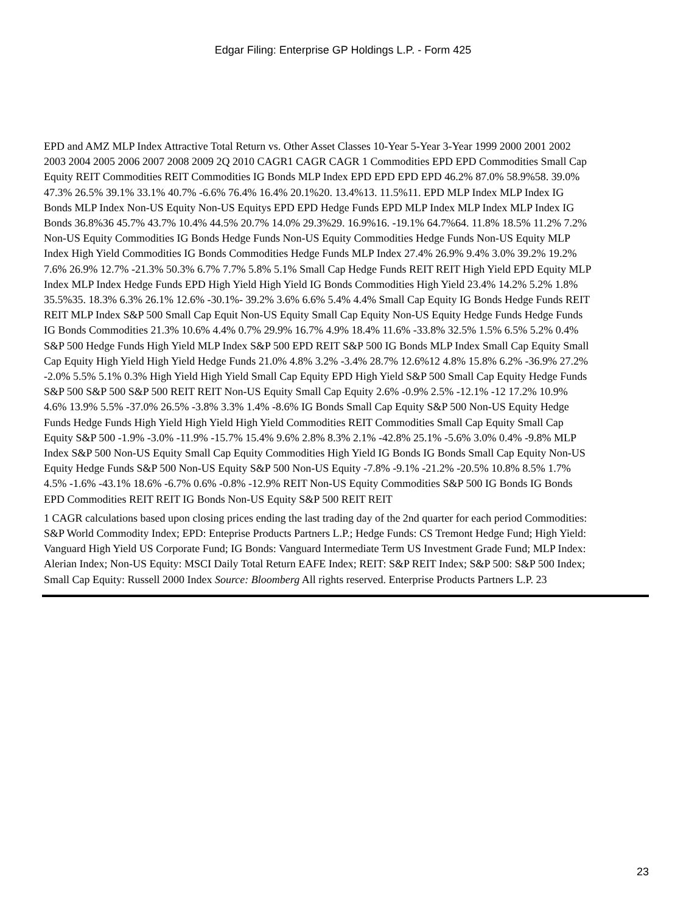Edgar Filing: Enterprise GP Holdings L.P. - Form 425
EPD and AMZ MLP Index Attractive Total Return vs. Other Asset Classes 10-Year 5-Year 3-Year 1999 2000 2001 2002 2003 2004 2005 2006 2007 2008 2009 2Q 2010 CAGR1 CAGR CAGR 1 Commodities EPD EPD Commodities Small Cap Equity REIT Commodities REIT Commodities IG Bonds MLP Index EPD EPD EPD EPD 46.2% 87.0% 58.9%58. 39.0% 47.3% 26.5% 39.1% 33.1% 40.7% -6.6% 76.4% 16.4% 20.1%20. 13.4%13. 11.5%11. EPD MLP Index MLP Index IG Bonds MLP Index Non-US Equity Non-US Equitys EPD EPD Hedge Funds EPD MLP Index MLP Index MLP Index IG Bonds 36.8%36 45.7% 43.7% 10.4% 44.5% 20.7% 14.0% 29.3%29. 16.9%16. -19.1% 64.7%64. 11.8% 18.5% 11.2% 7.2% Non-US Equity Commodities IG Bonds Hedge Funds Non-US Equity Commodities Hedge Funds Non-US Equity MLP Index High Yield Commodities IG Bonds Commodities Hedge Funds MLP Index 27.4% 26.9% 9.4% 3.0% 39.2% 19.2% 7.6% 26.9% 12.7% -21.3% 50.3% 6.7% 7.7% 5.8% 5.1% Small Cap Hedge Funds REIT REIT High Yield EPD Equity MLP Index MLP Index Hedge Funds EPD High Yield High Yield IG Bonds Commodities High Yield 23.4% 14.2% 5.2% 1.8% 35.5%35. 18.3% 6.3% 26.1% 12.6% -30.1%- 39.2% 3.6% 6.6% 5.4% 4.4% Small Cap Equity IG Bonds Hedge Funds REIT REIT MLP Index S&P 500 Small Cap Equit Non-US Equity Small Cap Equity Non-US Equity Hedge Funds Hedge Funds IG Bonds Commodities 21.3% 10.6% 4.4% 0.7% 29.9% 16.7% 4.9% 18.4% 11.6% -33.8% 32.5% 1.5% 6.5% 5.2% 0.4% S&P 500 Hedge Funds High Yield MLP Index S&P 500 EPD REIT S&P 500 IG Bonds MLP Index Small Cap Equity Small Cap Equity High Yield High Yield Hedge Funds 21.0% 4.8% 3.2% -3.4% 28.7% 12.6%12 4.8% 15.8% 6.2% -36.9% 27.2% -2.0% 5.5% 5.1% 0.3% High Yield High Yield Small Cap Equity EPD High Yield S&P 500 Small Cap Equity Hedge Funds S&P 500 S&P 500 S&P 500 REIT REIT Non-US Equity Small Cap Equity 2.6% -0.9% 2.5% -12.1% -12 17.2% 10.9% 4.6% 13.9% 5.5% -37.0% 26.5% -3.8% 3.3% 1.4% -8.6% IG Bonds Small Cap Equity S&P 500 Non-US Equity Hedge Funds Hedge Funds High Yield High Yield High Yield Commodities REIT Commodities Small Cap Equity Small Cap Equity S&P 500 -1.9% -3.0% -11.9% -15.7% 15.4% 9.6% 2.8% 8.3% 2.1% -42.8% 25.1% -5.6% 3.0% 0.4% -9.8% MLP Index S&P 500 Non-US Equity Small Cap Equity Commodities High Yield IG Bonds IG Bonds Small Cap Equity Non-US Equity Hedge Funds S&P 500 Non-US Equity S&P 500 Non-US Equity -7.8% -9.1% -21.2% -20.5% 10.8% 8.5% 1.7% 4.5% -1.6% -43.1% 18.6% -6.7% 0.6% -0.8% -12.9% REIT Non-US Equity Commodities S&P 500 IG Bonds IG Bonds EPD Commodities REIT REIT IG Bonds Non-US Equity S&P 500 REIT REIT
1 CAGR calculations based upon closing prices ending the last trading day of the 2nd quarter for each period Commodities: S&P World Commodity Index; EPD: Enteprise Products Partners L.P.; Hedge Funds: CS Tremont Hedge Fund; High Yield: Vanguard High Yield US Corporate Fund; IG Bonds: Vanguard Intermediate Term US Investment Grade Fund; MLP Index: Alerian Index; Non-US Equity: MSCI Daily Total Return EAFE Index; REIT: S&P REIT Index; S&P 500: S&P 500 Index; Small Cap Equity: Russell 2000 Index Source: Bloomberg All rights reserved. Enterprise Products Partners L.P. 23
23